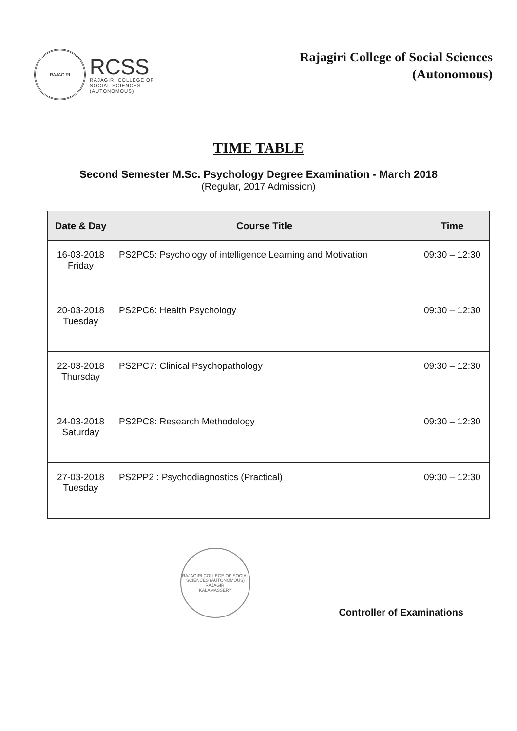RAJAGIRI
RCSS
RAJAGIRI COLLEGE OF
SOCIAL SCIENCES
(AUTONOMOUS)
Rajagiri College of Social Sciences
(Autonomous)
TIME TABLE
Second Semester M.Sc. Psychology Degree Examination - March 2018
(Regular, 2017 Admission)
| Date & Day | Course Title | Time |
| --- | --- | --- |
| 16-03-2018 Friday | PS2PC5: Psychology of intelligence Learning and Motivation | 09:30 – 12:30 |
| 20-03-2018 Tuesday | PS2PC6: Health Psychology | 09:30 – 12:30 |
| 22-03-2018 Thursday | PS2PC7: Clinical Psychopathology | 09:30 – 12:30 |
| 24-03-2018 Saturday | PS2PC8: Research Methodology | 09:30 – 12:30 |
| 27-03-2018 Tuesday | PS2PP2 : Psychodiagnostics (Practical) | 09:30 – 12:30 |
RAJAGIRI COLLEGE OF SOCIAL SCIENCES (AUTONOMOUS)
RAJAGIRI
KALAMASSERY
Controller of Examinations